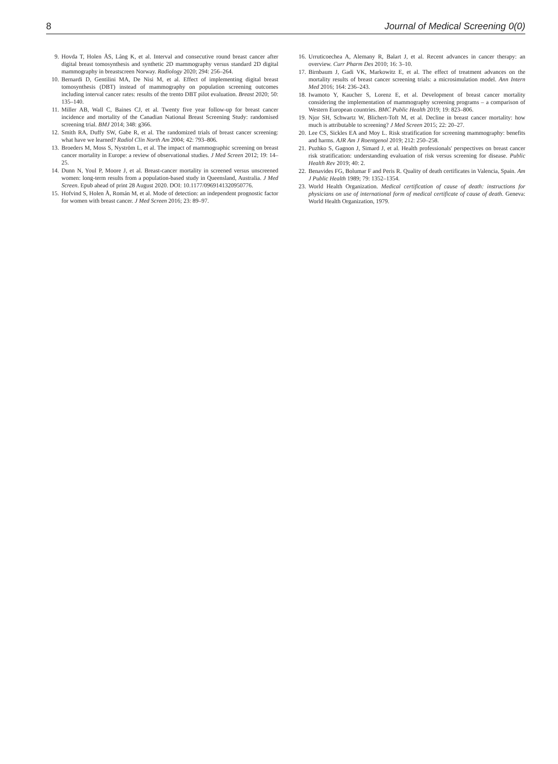8 Journal of Medical Screening 0(0)
9. Hovda T, Holen ÅS, Lång K, et al. Interval and consecutive round breast cancer after digital breast tomosynthesis and synthetic 2D mammography versus standard 2D digital mammography in breastscreen Norway. Radiology 2020; 294: 256–264.
10. Bernardi D, Gentilini MA, De Nisi M, et al. Effect of implementing digital breast tomosynthesis (DBT) instead of mammography on population screening outcomes including interval cancer rates: results of the trento DBT pilot evaluation. Breast 2020; 50: 135–140.
11. Miller AB, Wall C, Baines CJ, et al. Twenty five year follow-up for breast cancer incidence and mortality of the Canadian National Breast Screening Study: randomised screening trial. BMJ 2014; 348: g366.
12. Smith RA, Duffy SW, Gabe R, et al. The randomized trials of breast cancer screening: what have we learned? Radiol Clin North Am 2004; 42: 793–806.
13. Broeders M, Moss S, Nyström L, et al. The impact of mammographic screening on breast cancer mortality in Europe: a review of observational studies. J Med Screen 2012; 19: 14–25.
14. Dunn N, Youl P, Moore J, et al. Breast-cancer mortality in screened versus unscreened women: long-term results from a population-based study in Queensland, Australia. J Med Screen. Epub ahead of print 28 August 2020. DOI: 10.1177/0969141320950776.
15. Hofvind S, Holen Å, Román M, et al. Mode of detection: an independent prognostic factor for women with breast cancer. J Med Screen 2016; 23: 89–97.
16. Urruticoechea A, Alemany R, Balart J, et al. Recent advances in cancer therapy: an overview. Curr Pharm Des 2010; 16: 3–10.
17. Birnbaum J, Gadi VK, Markowitz E, et al. The effect of treatment advances on the mortality results of breast cancer screening trials: a microsimulation model. Ann Intern Med 2016; 164: 236–243.
18. Iwamoto Y, Kaucher S, Lorenz E, et al. Development of breast cancer mortality considering the implementation of mammography screening programs – a comparison of Western European countries. BMC Public Health 2019; 19: 823–806.
19. Njor SH, Schwartz W, Blichert-Toft M, et al. Decline in breast cancer mortality: how much is attributable to screening? J Med Screen 2015; 22: 20–27.
20. Lee CS, Sickles EA and Moy L. Risk stratification for screening mammography: benefits and harms. AJR Am J Roentgenol 2019; 212: 250–258.
21. Puzhko S, Gagnon J, Simard J, et al. Health professionals' perspectives on breast cancer risk stratification: understanding evaluation of risk versus screening for disease. Public Health Rev 2019; 40: 2.
22. Benavides FG, Bolumar F and Peris R. Quality of death certificates in Valencia, Spain. Am J Public Health 1989; 79: 1352–1354.
23. World Health Organization. Medical certification of cause of death: instructions for physicians on use of international form of medical certificate of cause of death. Geneva: World Health Organization, 1979.